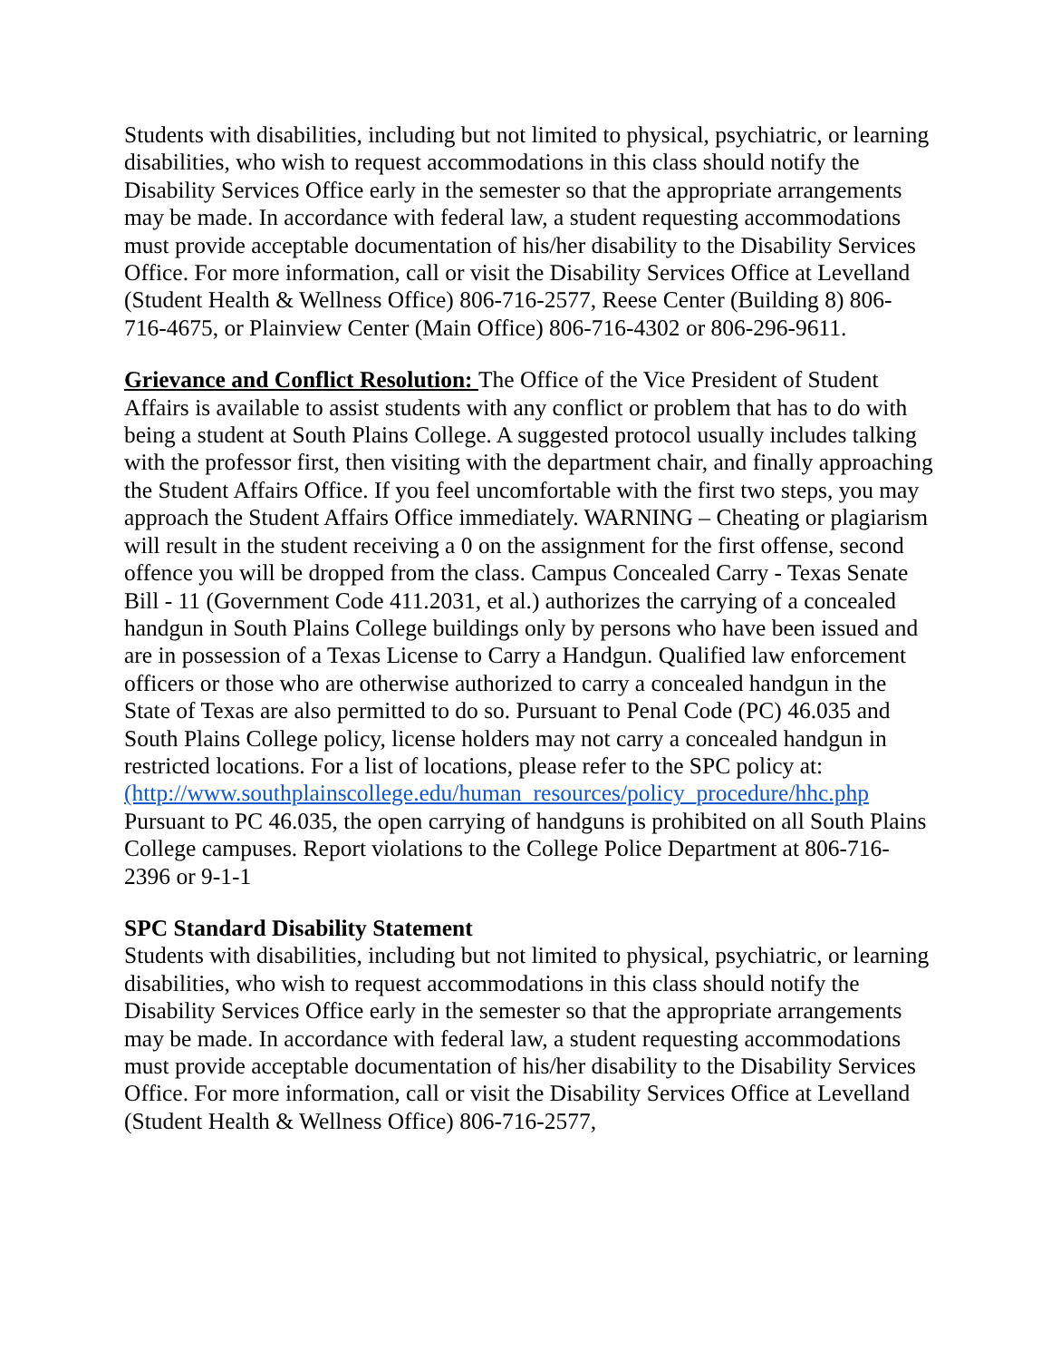Students with disabilities, including but not limited to physical, psychiatric, or learning disabilities, who wish to request accommodations in this class should notify the Disability Services Office early in the semester so that the appropriate arrangements may be made. In accordance with federal law, a student requesting accommodations must provide acceptable documentation of his/her disability to the Disability Services Office. For more information, call or visit the Disability Services Office at Levelland (Student Health & Wellness Office) 806-716-2577, Reese Center (Building 8) 806-716-4675, or Plainview Center (Main Office) 806-716-4302 or 806-296-9611.
Grievance and Conflict Resolution: The Office of the Vice President of Student Affairs is available to assist students with any conflict or problem that has to do with being a student at South Plains College. A suggested protocol usually includes talking with the professor first, then visiting with the department chair, and finally approaching the Student Affairs Office. If you feel uncomfortable with the first two steps, you may approach the Student Affairs Office immediately. WARNING – Cheating or plagiarism will result in the student receiving a 0 on the assignment for the first offense, second offence you will be dropped from the class. Campus Concealed Carry - Texas Senate Bill - 11 (Government Code 411.2031, et al.) authorizes the carrying of a concealed handgun in South Plains College buildings only by persons who have been issued and are in possession of a Texas License to Carry a Handgun. Qualified law enforcement officers or those who are otherwise authorized to carry a concealed handgun in the State of Texas are also permitted to do so. Pursuant to Penal Code (PC) 46.035 and South Plains College policy, license holders may not carry a concealed handgun in restricted locations. For a list of locations, please refer to the SPC policy at: (http://www.southplainscollege.edu/human_resources/policy_procedure/hhc.php Pursuant to PC 46.035, the open carrying of handguns is prohibited on all South Plains College campuses. Report violations to the College Police Department at 806-716-2396 or 9-1-1
SPC Standard Disability Statement
Students with disabilities, including but not limited to physical, psychiatric, or learning disabilities, who wish to request accommodations in this class should notify the Disability Services Office early in the semester so that the appropriate arrangements may be made. In accordance with federal law, a student requesting accommodations must provide acceptable documentation of his/her disability to the Disability Services Office. For more information, call or visit the Disability Services Office at Levelland (Student Health & Wellness Office) 806-716-2577,